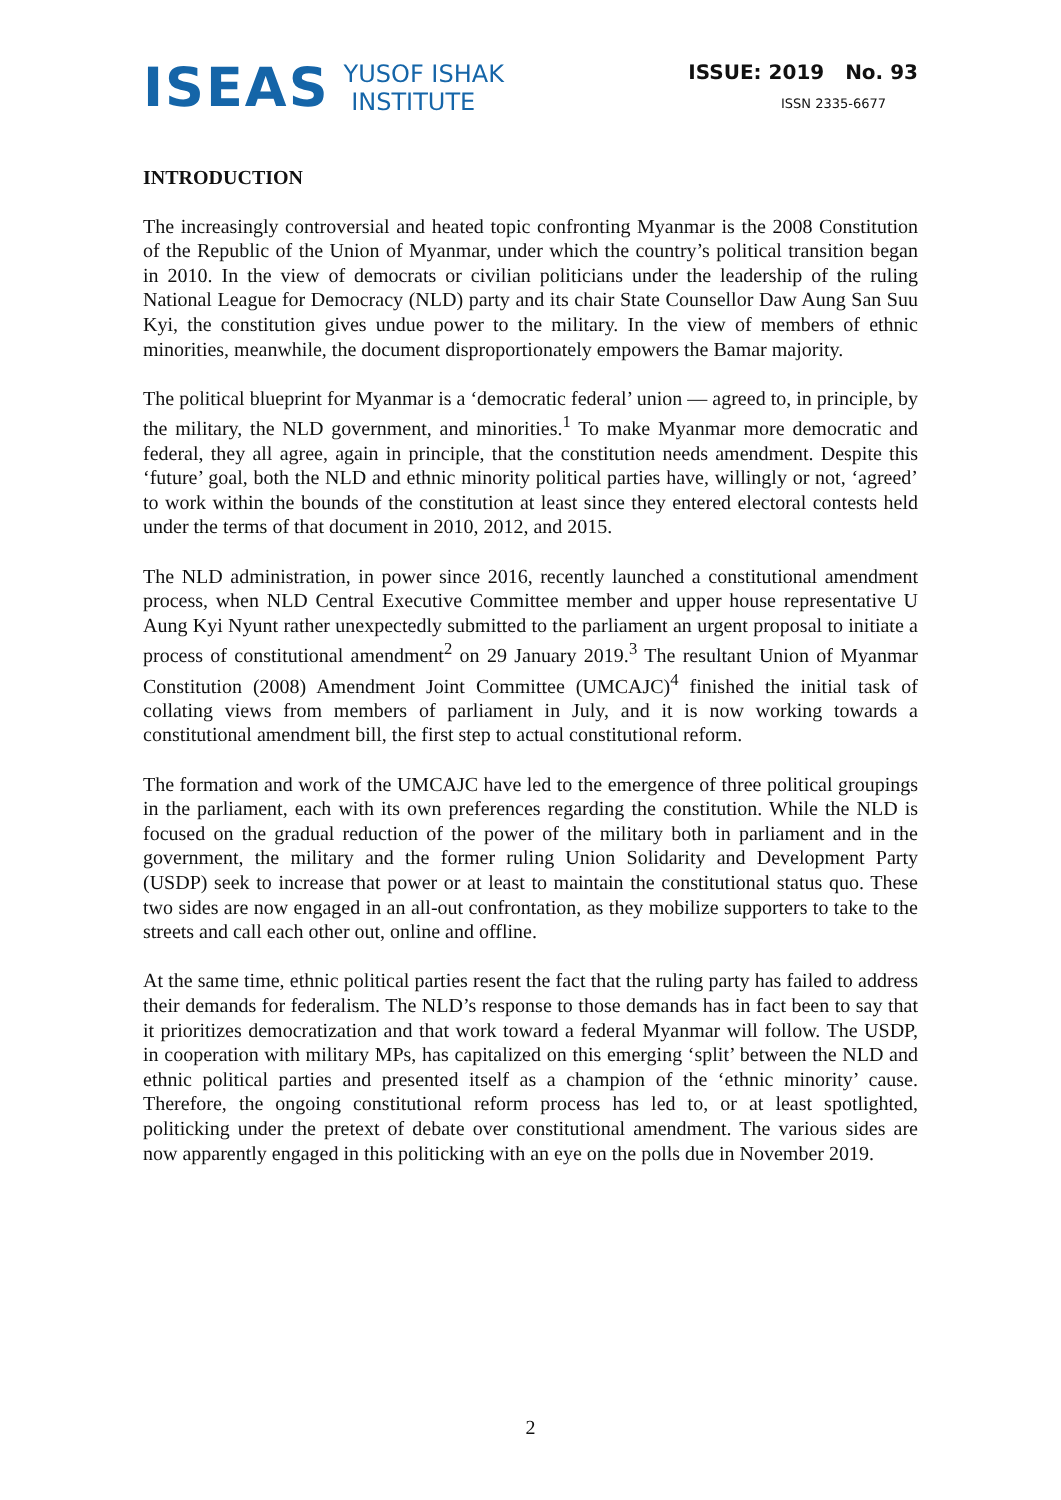ISEAS
YUSOF ISHAK
INSTITUTE
ISSUE: 2019 No. 93
ISSN 2335-6677
INTRODUCTION
The increasingly controversial and heated topic confronting Myanmar is the 2008 Constitution of the Republic of the Union of Myanmar, under which the country’s political transition began in 2010. In the view of democrats or civilian politicians under the leadership of the ruling National League for Democracy (NLD) party and its chair State Counsellor Daw Aung San Suu Kyi, the constitution gives undue power to the military. In the view of members of ethnic minorities, meanwhile, the document disproportionately empowers the Bamar majority.
The political blueprint for Myanmar is a ‘democratic federal’ union — agreed to, in principle, by the military, the NLD government, and minorities.<sup>1</sup> To make Myanmar more democratic and federal, they all agree, again in principle, that the constitution needs amendment. Despite this ‘future’ goal, both the NLD and ethnic minority political parties have, willingly or not, ‘agreed’ to work within the bounds of the constitution at least since they entered electoral contests held under the terms of that document in 2010, 2012, and 2015.
The NLD administration, in power since 2016, recently launched a constitutional amendment process, when NLD Central Executive Committee member and upper house representative U Aung Kyi Nyunt rather unexpectedly submitted to the parliament an urgent proposal to initiate a process of constitutional amendment<sup>2</sup> on 29 January 2019.<sup>3</sup> The resultant Union of Myanmar Constitution (2008) Amendment Joint Committee (UMCAJC)<sup>4</sup> finished the initial task of collating views from members of parliament in July, and it is now working towards a constitutional amendment bill, the first step to actual constitutional reform.
The formation and work of the UMCAJC have led to the emergence of three political groupings in the parliament, each with its own preferences regarding the constitution. While the NLD is focused on the gradual reduction of the power of the military both in parliament and in the government, the military and the former ruling Union Solidarity and Development Party (USDP) seek to increase that power or at least to maintain the constitutional status quo. These two sides are now engaged in an all-out confrontation, as they mobilize supporters to take to the streets and call each other out, online and offline.
At the same time, ethnic political parties resent the fact that the ruling party has failed to address their demands for federalism. The NLD’s response to those demands has in fact been to say that it prioritizes democratization and that work toward a federal Myanmar will follow. The USDP, in cooperation with military MPs, has capitalized on this emerging ‘split’ between the NLD and ethnic political parties and presented itself as a champion of the ‘ethnic minority’ cause. Therefore, the ongoing constitutional reform process has led to, or at least spotlighted, politicking under the pretext of debate over constitutional amendment. The various sides are now apparently engaged in this politicking with an eye on the polls due in November 2019.
2